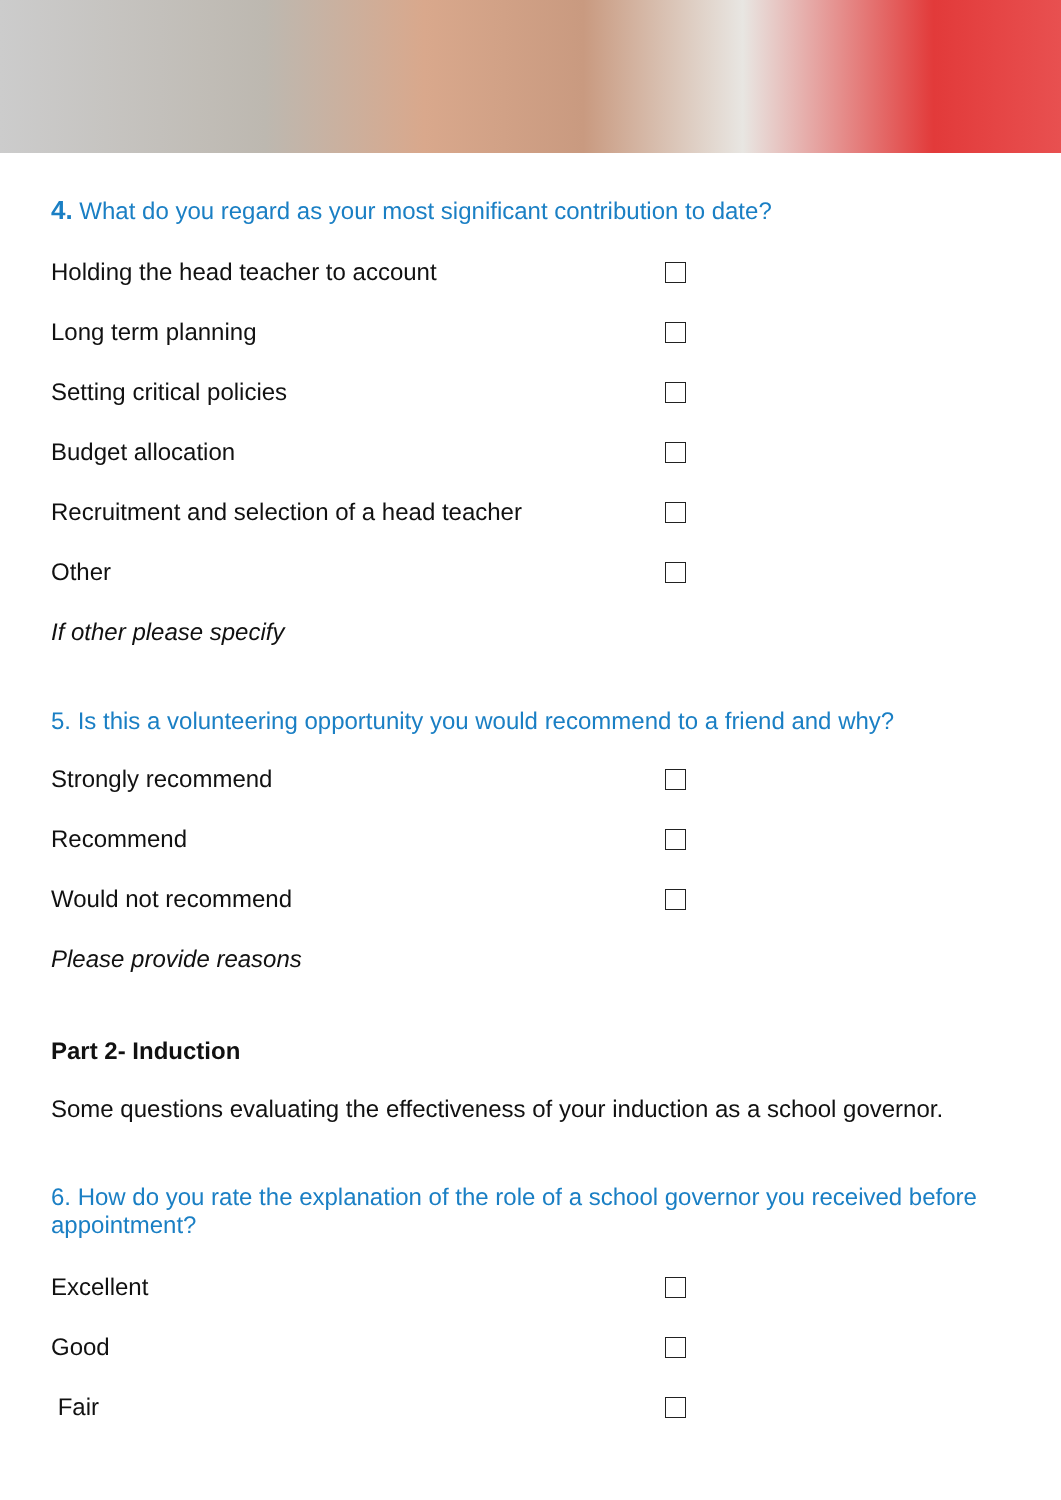4. What do you regard as your most significant contribution to date?
Holding the head teacher to account
Long term planning
Setting critical policies
Budget allocation
Recruitment and selection of a head teacher
Other
If other please specify
5. Is this a volunteering opportunity you would recommend to a friend and why?
Strongly recommend
Recommend
Would not recommend
Please provide reasons
Part 2- Induction
Some questions evaluating the effectiveness of your induction as a school governor.
6. How do you rate the explanation of the role of a school governor you received before appointment?
Excellent
Good
Fair